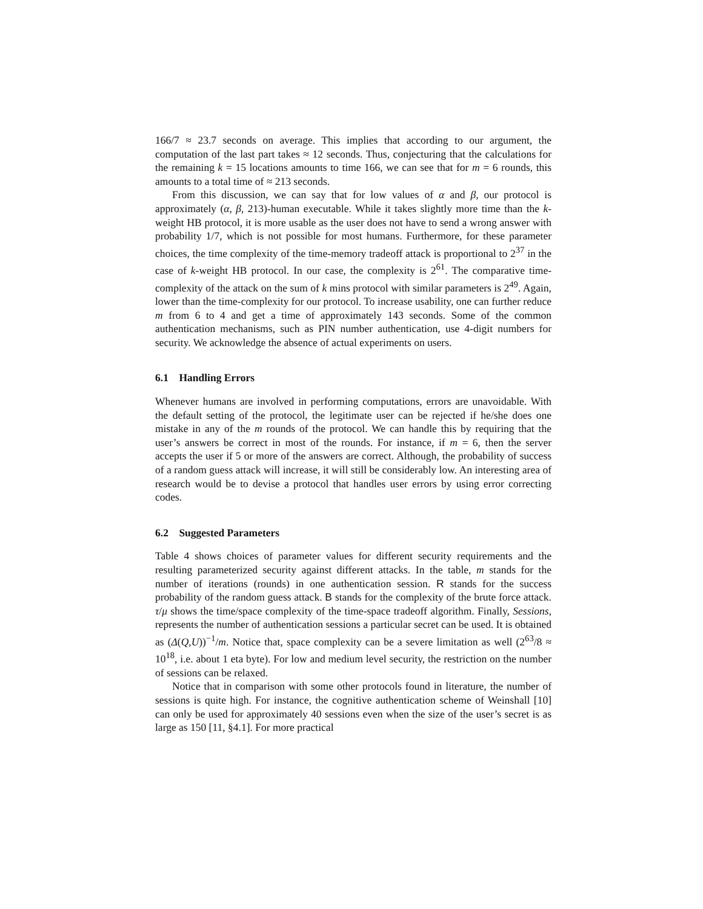166/7 ≈ 23.7 seconds on average. This implies that according to our argument, the computation of the last part takes ≈ 12 seconds. Thus, conjecturing that the calculations for the remaining k = 15 locations amounts to time 166, we can see that for m = 6 rounds, this amounts to a total time of ≈ 213 seconds.
From this discussion, we can say that for low values of α and β, our protocol is approximately (α, β, 213)-human executable. While it takes slightly more time than the k-weight HB protocol, it is more usable as the user does not have to send a wrong answer with probability 1/7, which is not possible for most humans. Furthermore, for these parameter choices, the time complexity of the time-memory tradeoff attack is proportional to 2<sup>37</sup> in the case of k-weight HB protocol. In our case, the complexity is 2<sup>61</sup>. The comparative time-complexity of the attack on the sum of k mins protocol with similar parameters is 2<sup>49</sup>. Again, lower than the time-complexity for our protocol. To increase usability, one can further reduce m from 6 to 4 and get a time of approximately 143 seconds. Some of the common authentication mechanisms, such as PIN number authentication, use 4-digit numbers for security. We acknowledge the absence of actual experiments on users.
6.1 Handling Errors
Whenever humans are involved in performing computations, errors are unavoidable. With the default setting of the protocol, the legitimate user can be rejected if he/she does one mistake in any of the m rounds of the protocol. We can handle this by requiring that the user’s answers be correct in most of the rounds. For instance, if m = 6, then the server accepts the user if 5 or more of the answers are correct. Although, the probability of success of a random guess attack will increase, it will still be considerably low. An interesting area of research would be to devise a protocol that handles user errors by using error correcting codes.
6.2 Suggested Parameters
Table 4 shows choices of parameter values for different security requirements and the resulting parameterized security against different attacks. In the table, m stands for the number of iterations (rounds) in one authentication session. R stands for the success probability of the random guess attack. B stands for the complexity of the brute force attack. τ/μ shows the time/space complexity of the time-space tradeoff algorithm. Finally, Sessions, represents the number of authentication sessions a particular secret can be used. It is obtained as (Δ(Q,U))<sup>−1</sup>/m. Notice that, space complexity can be a severe limitation as well (2<sup>63</sup>/8 ≈ 10<sup>18</sup>, i.e. about 1 eta byte). For low and medium level security, the restriction on the number of sessions can be relaxed.
Notice that in comparison with some other protocols found in literature, the number of sessions is quite high. For instance, the cognitive authentication scheme of Weinshall [10] can only be used for approximately 40 sessions even when the size of the user’s secret is as large as 150 [11, §4.1]. For more practical